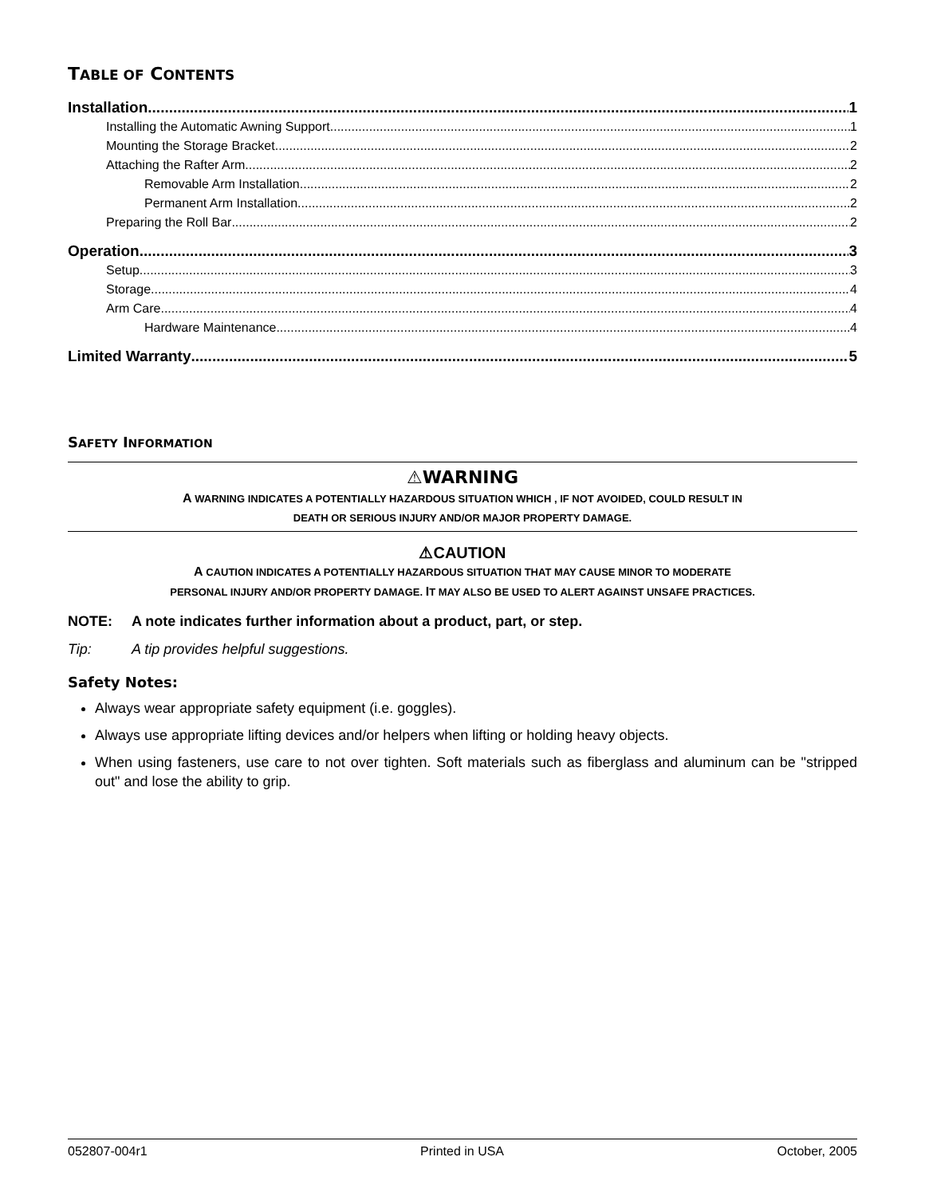TABLE OF CONTENTS
Installation 1
Installing the Automatic Awning Support 1
Mounting the Storage Bracket 2
Attaching the Rafter Arm 2
Removable Arm Installation 2
Permanent Arm Installation 2
Preparing the Roll Bar 2
Operation 3
Setup 3
Storage 4
Arm Care 4
Hardware Maintenance 4
Limited Warranty 5
SAFETY INFORMATION
⚠WARNING
A WARNING INDICATES A POTENTIALLY HAZARDOUS SITUATION WHICH , IF NOT AVOIDED, COULD RESULT IN
DEATH OR SERIOUS INJURY AND/OR MAJOR PROPERTY DAMAGE.
⚠CAUTION
A CAUTION INDICATES A POTENTIALLY HAZARDOUS SITUATION THAT MAY CAUSE MINOR TO MODERATE
PERSONAL INJURY AND/OR PROPERTY DAMAGE. IT MAY ALSO BE USED TO ALERT AGAINST UNSAFE PRACTICES.
NOTE: A note indicates further information about a product, part, or step.
Tip: A tip provides helpful suggestions.
Safety Notes:
Always wear appropriate safety equipment (i.e. goggles).
Always use appropriate lifting devices and/or helpers when lifting or holding heavy objects.
When using fasteners, use care to not over tighten. Soft materials such as fiberglass and aluminum can be "stripped out" and lose the ability to grip.
052807-004r1 Printed in USA October, 2005